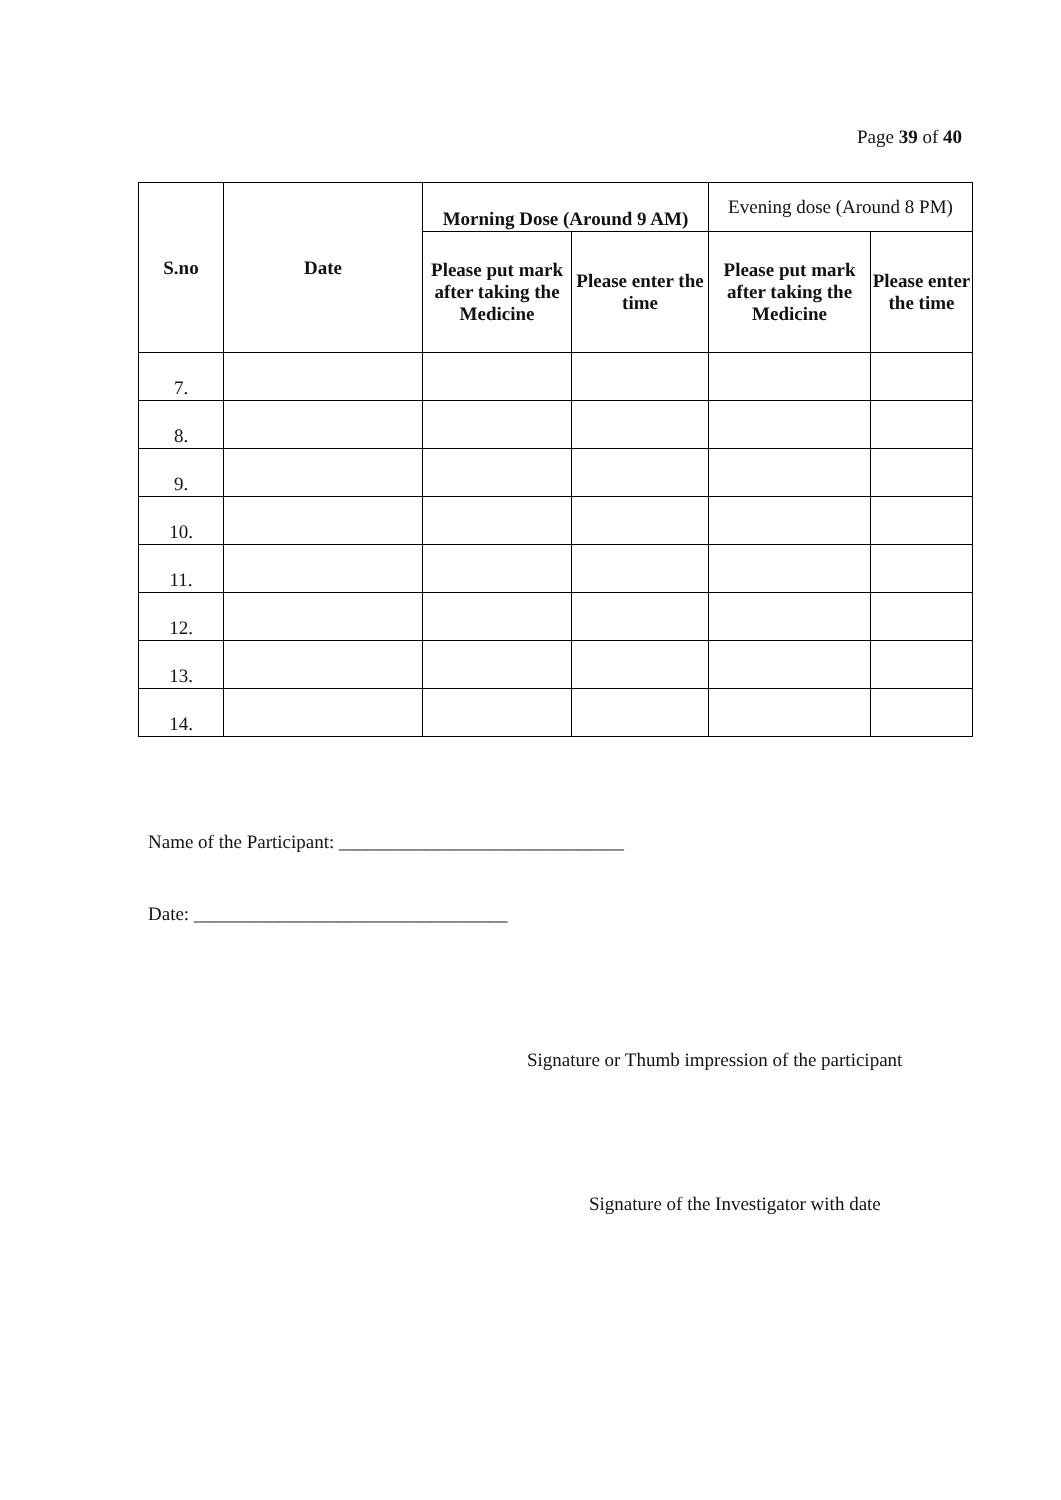Page 39 of 40
| S.no | Date | Morning Dose (Around 9 AM) | | Evening dose (Around 8 PM) | |
| --- | --- | --- | --- | --- | --- |
| | | Please put mark after taking the Medicine | Please enter the time | Please put mark after taking the Medicine | Please enter the time |
| 7. | | | | | |
| 8. | | | | | |
| 9. | | | | | |
| 10. | | | | | |
| 11. | | | | | |
| 12. | | | | | |
| 13. | | | | | |
| 14. | | | | | |
Name of the Participant: ______________________________
Date: _________________________________
Signature or Thumb impression of the participant
Signature of the Investigator with date